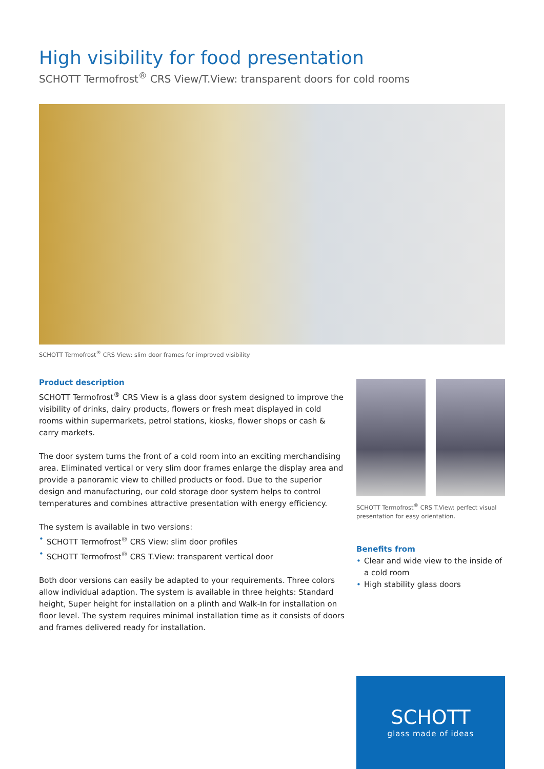High visibility for food presentation
SCHOTT Termofrost<sup>®</sup> CRS View/T.View: transparent doors for cold rooms
SCHOTT Termofrost<sup>®</sup> CRS View: slim door frames for improved visibility
Product description
SCHOTT Termofrost<sup>®</sup> CRS View is a glass door system designed to improve the visibility of drinks, dairy products, flowers or fresh meat displayed in cold rooms within supermarkets, petrol stations, kiosks, flower shops or cash & carry markets.
The door system turns the front of a cold room into an exciting merchandising area. Eliminated vertical or very slim door frames enlarge the display area and provide a panoramic view to chilled products or food. Due to the superior design and manufacturing, our cold storage door system helps to control temperatures and combines attractive presentation with energy efficiency.
The system is available in two versions:
• SCHOTT Termofrost<sup>®</sup> CRS View: slim door profiles
• SCHOTT Termofrost<sup>®</sup> CRS T.View: transparent vertical door
Both door versions can easily be adapted to your requirements. Three colors allow individual adaption. The system is available in three heights: Standard height, Super height for installation on a plinth and Walk-In for installation on floor level. The system requires minimal installation time as it consists of doors and frames delivered ready for installation.
SCHOTT Termofrost<sup>®</sup> CRS T.View: perfect visual presentation for easy orientation.
Benefits from
• Clear and wide view to the inside of a cold room
• High stability glass doors
SCHOTT
glass made of ideas